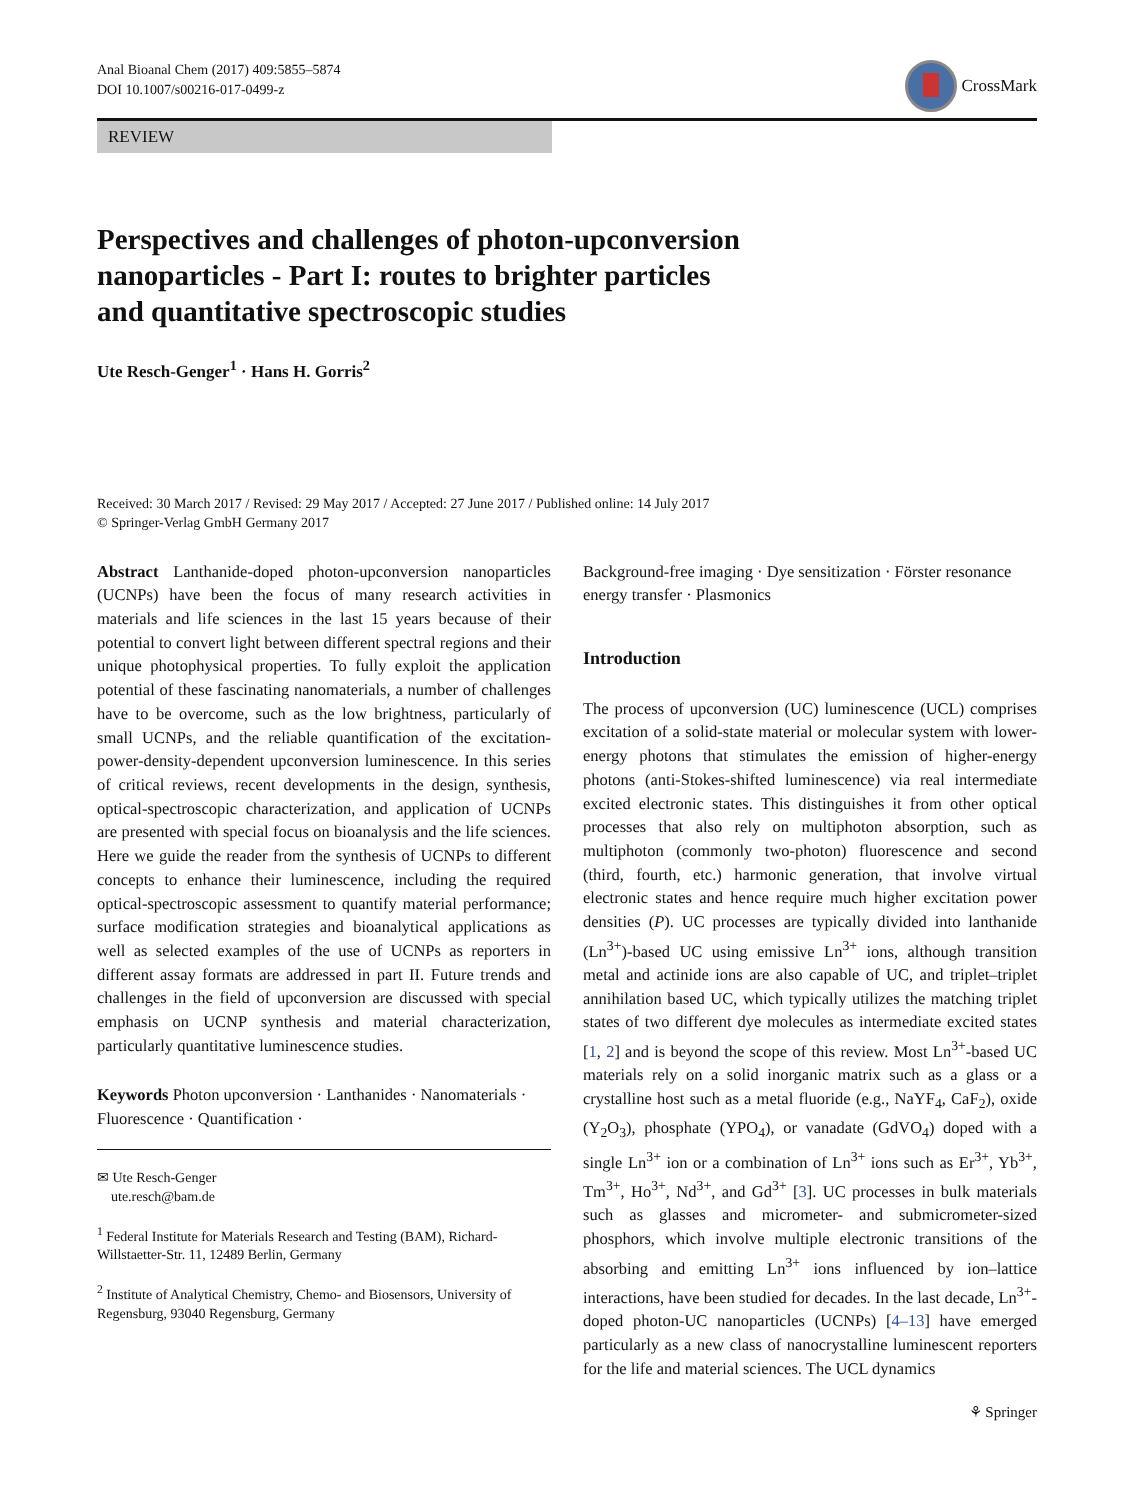Anal Bioanal Chem (2017) 409:5855–5874
DOI 10.1007/s00216-017-0499-z
CrossMark
REVIEW
Perspectives and challenges of photon-upconversion
nanoparticles - Part I: routes to brighter particles
and quantitative spectroscopic studies
Ute Resch-Genger<sup>1</sup> · Hans H. Gorris<sup>2</sup>
Received: 30 March 2017 / Revised: 29 May 2017 / Accepted: 27 June 2017 / Published online: 14 July 2017
© Springer-Verlag GmbH Germany 2017
Abstract Lanthanide-doped photon-upconversion nanoparticles (UCNPs) have been the focus of many research activities in materials and life sciences in the last 15 years because of their potential to convert light between different spectral regions and their unique photophysical properties. To fully exploit the application potential of these fascinating nanomaterials, a number of challenges have to be overcome, such as the low brightness, particularly of small UCNPs, and the reliable quantification of the excitation-power-density-dependent upconversion luminescence. In this series of critical reviews, recent developments in the design, synthesis, optical-spectroscopic characterization, and application of UCNPs are presented with special focus on bioanalysis and the life sciences. Here we guide the reader from the synthesis of UCNPs to different concepts to enhance their luminescence, including the required optical-spectroscopic assessment to quantify material performance; surface modification strategies and bioanalytical applications as well as selected examples of the use of UCNPs as reporters in different assay formats are addressed in part II. Future trends and challenges in the field of upconversion are discussed with special emphasis on UCNP synthesis and material characterization, particularly quantitative luminescence studies.
Keywords Photon upconversion · Lanthanides · Nanomaterials · Fluorescence · Quantification ·
✉ Ute Resch-Genger
ute.resch@bam.de
<sup>1</sup> Federal Institute for Materials Research and Testing (BAM), Richard-Willstaetter-Str. 11, 12489 Berlin, Germany
<sup>2</sup> Institute of Analytical Chemistry, Chemo- and Biosensors, University of Regensburg, 93040 Regensburg, Germany
Background-free imaging · Dye sensitization · Förster resonance energy transfer · Plasmonics
Introduction
The process of upconversion (UC) luminescence (UCL) comprises excitation of a solid-state material or molecular system with lower-energy photons that stimulates the emission of higher-energy photons (anti-Stokes-shifted luminescence) via real intermediate excited electronic states. This distinguishes it from other optical processes that also rely on multiphoton absorption, such as multiphoton (commonly two-photon) fluorescence and second (third, fourth, etc.) harmonic generation, that involve virtual electronic states and hence require much higher excitation power densities (P). UC processes are typically divided into lanthanide (Ln<sup>3+</sup>)-based UC using emissive Ln<sup>3+</sup> ions, although transition metal and actinide ions are also capable of UC, and triplet–triplet annihilation based UC, which typically utilizes the matching triplet states of two different dye molecules as intermediate excited states [1, 2] and is beyond the scope of this review. Most Ln<sup>3+</sup>-based UC materials rely on a solid inorganic matrix such as a glass or a crystalline host such as a metal fluoride (e.g., NaYF<sub>4</sub>, CaF<sub>2</sub>), oxide (Y<sub>2</sub>O<sub>3</sub>), phosphate (YPO<sub>4</sub>), or vanadate (GdVO<sub>4</sub>) doped with a single Ln<sup>3+</sup> ion or a combination of Ln<sup>3+</sup> ions such as Er<sup>3+</sup>, Yb<sup>3+</sup>, Tm<sup>3+</sup>, Ho<sup>3+</sup>, Nd<sup>3+</sup>, and Gd<sup>3+</sup> [3]. UC processes in bulk materials such as glasses and micrometer- and submicrometer-sized phosphors, which involve multiple electronic transitions of the absorbing and emitting Ln<sup>3+</sup> ions influenced by ion–lattice interactions, have been studied for decades. In the last decade, Ln<sup>3+</sup>-doped photon-UC nanoparticles (UCNPs) [4–13] have emerged particularly as a new class of nanocrystalline luminescent reporters for the life and material sciences. The UCL dynamics
⚘ Springer